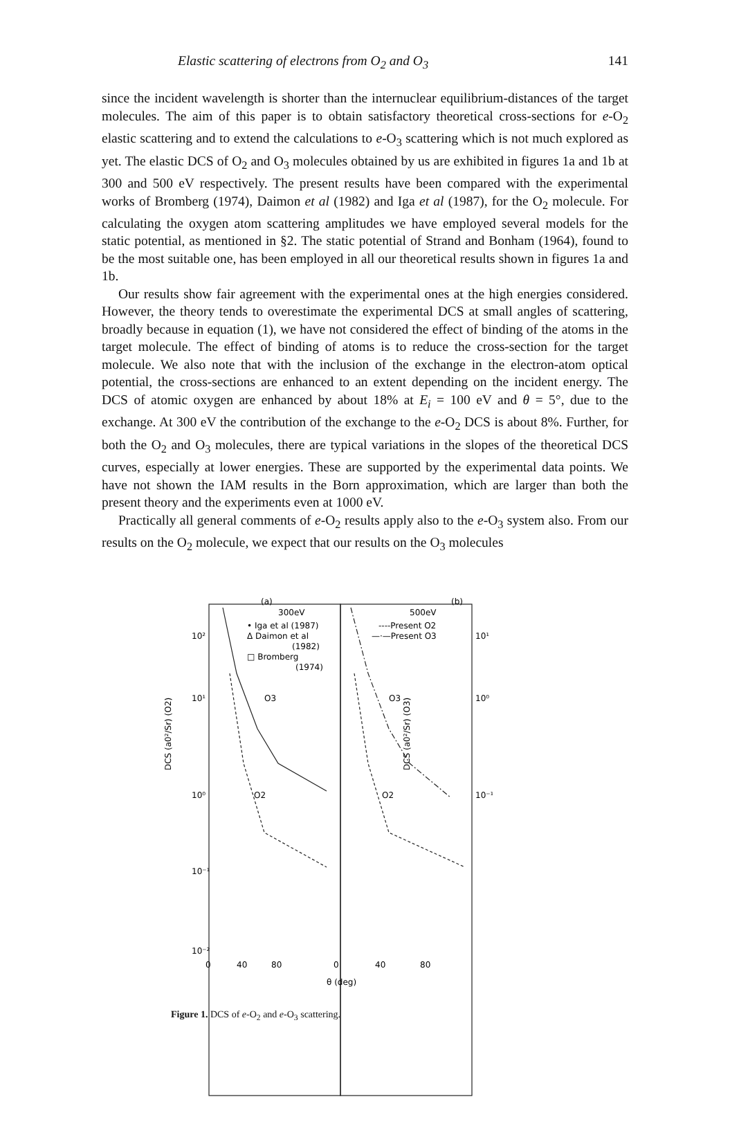Elastic scattering of electrons from O<sub>2</sub> and O<sub>3</sub> 141
since the incident wavelength is shorter than the internuclear equilibrium-distances of the target molecules. The aim of this paper is to obtain satisfactory theoretical cross-sections for e-O<sub>2</sub> elastic scattering and to extend the calculations to e-O<sub>3</sub> scattering which is not much explored as yet. The elastic DCS of O<sub>2</sub> and O<sub>3</sub> molecules obtained by us are exhibited in figures 1a and 1b at 300 and 500 eV respectively. The present results have been compared with the experimental works of Bromberg (1974), Daimon et al (1982) and Iga et al (1987), for the O<sub>2</sub> molecule. For calculating the oxygen atom scattering amplitudes we have employed several models for the static potential, as mentioned in §2. The static potential of Strand and Bonham (1964), found to be the most suitable one, has been employed in all our theoretical results shown in figures 1a and 1b.
Our results show fair agreement with the experimental ones at the high energies considered. However, the theory tends to overestimate the experimental DCS at small angles of scattering, broadly because in equation (1), we have not considered the effect of binding of the atoms in the target molecule. The effect of binding of atoms is to reduce the cross-section for the target molecule. We also note that with the inclusion of the exchange in the electron-atom optical potential, the cross-sections are enhanced to an extent depending on the incident energy. The DCS of atomic oxygen are enhanced by about 18% at E<sub>i</sub> = 100 eV and θ = 5°, due to the exchange. At 300 eV the contribution of the exchange to the e-O<sub>2</sub> DCS is about 8%. Further, for both the O<sub>2</sub> and O<sub>3</sub> molecules, there are typical variations in the slopes of the theoretical DCS curves, especially at lower energies. These are supported by the experimental data points. We have not shown the IAM results in the Born approximation, which are larger than both the present theory and the experiments even at 1000 eV.
Practically all general comments of e-O<sub>2</sub> results apply also to the e-O<sub>3</sub> system also. From our results on the O<sub>2</sub> molecule, we expect that our results on the O<sub>3</sub> molecules
300eV
(a)
500eV
(b)
• Iga et al (1987)
Δ Daimon et al
(1982)
□ Bromberg
(1974)
----Present O2
—·—Present O3
10²
10¹
10⁰
10⁻¹
10⁻²
10¹
10⁰
10⁻¹
O3
O3
O2
O2
0
40
80
0
40
80
θ (deg)
DCS (a0²/Sr) (O2)
DCS (a0²/Sr) (O3)
Figure 1. DCS of e-O<sub>2</sub> and e-O<sub>3</sub> scattering.